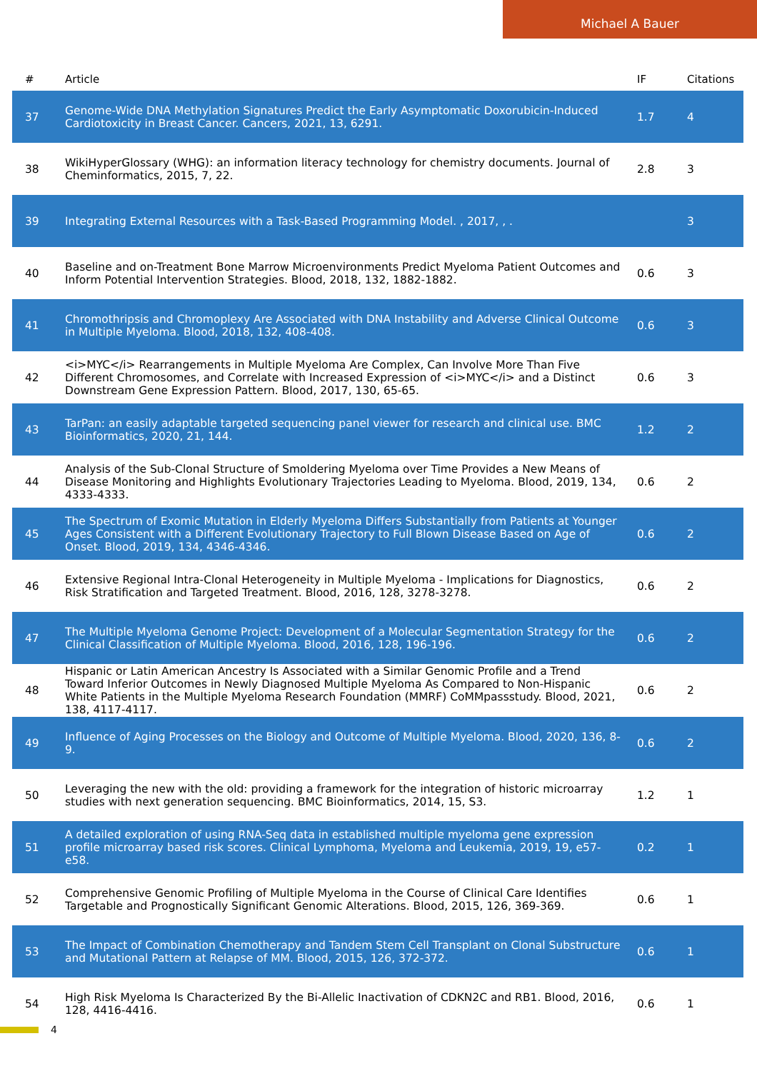Michael A Bauer
| # | Article | IF | Citations |
| --- | --- | --- | --- |
| 37 | Genome-Wide DNA Methylation Signatures Predict the Early Asymptomatic Doxorubicin-Induced Cardiotoxicity in Breast Cancer. Cancers, 2021, 13, 6291. | 1.7 | 4 |
| 38 | WikiHyperGlossary (WHG): an information literacy technology for chemistry documents. Journal of Cheminformatics, 2015, 7, 22. | 2.8 | 3 |
| 39 | Integrating External Resources with a Task-Based Programming Model. , 2017, , . | | 3 |
| 40 | Baseline and on-Treatment Bone Marrow Microenvironments Predict Myeloma Patient Outcomes and Inform Potential Intervention Strategies. Blood, 2018, 132, 1882-1882. | 0.6 | 3 |
| 41 | Chromothripsis and Chromoplexy Are Associated with DNA Instability and Adverse Clinical Outcome in Multiple Myeloma. Blood, 2018, 132, 408-408. | 0.6 | 3 |
| 42 | <i>MYC</i> Rearrangements in Multiple Myeloma Are Complex, Can Involve More Than Five Different Chromosomes, and Correlate with Increased Expression of <i>MYC</i> and a Distinct Downstream Gene Expression Pattern. Blood, 2017, 130, 65-65. | 0.6 | 3 |
| 43 | TarPan: an easily adaptable targeted sequencing panel viewer for research and clinical use. BMC Bioinformatics, 2020, 21, 144. | 1.2 | 2 |
| 44 | Analysis of the Sub-Clonal Structure of Smoldering Myeloma over Time Provides a New Means of Disease Monitoring and Highlights Evolutionary Trajectories Leading to Myeloma. Blood, 2019, 134, 4333-4333. | 0.6 | 2 |
| 45 | The Spectrum of Exomic Mutation in Elderly Myeloma Differs Substantially from Patients at Younger Ages Consistent with a Different Evolutionary Trajectory to Full Blown Disease Based on Age of Onset. Blood, 2019, 134, 4346-4346. | 0.6 | 2 |
| 46 | Extensive Regional Intra-Clonal Heterogeneity in Multiple Myeloma - Implications for Diagnostics, Risk Stratification and Targeted Treatment. Blood, 2016, 128, 3278-3278. | 0.6 | 2 |
| 47 | The Multiple Myeloma Genome Project: Development of a Molecular Segmentation Strategy for the Clinical Classification of Multiple Myeloma. Blood, 2016, 128, 196-196. | 0.6 | 2 |
| 48 | Hispanic or Latin American Ancestry Is Associated with a Similar Genomic Profile and a Trend Toward Inferior Outcomes in Newly Diagnosed Multiple Myeloma As Compared to Non-Hispanic White Patients in the Multiple Myeloma Research Foundation (MMRF) CoMMpassstudy. Blood, 2021, 138, 4117-4117. | 0.6 | 2 |
| 49 | Influence of Aging Processes on the Biology and Outcome of Multiple Myeloma. Blood, 2020, 136, 8-9. | 0.6 | 2 |
| 50 | Leveraging the new with the old: providing a framework for the integration of historic microarray studies with next generation sequencing. BMC Bioinformatics, 2014, 15, S3. | 1.2 | 1 |
| 51 | A detailed exploration of using RNA-Seq data in established multiple myeloma gene expression profile microarray based risk scores. Clinical Lymphoma, Myeloma and Leukemia, 2019, 19, e57-e58. | 0.2 | 1 |
| 52 | Comprehensive Genomic Profiling of Multiple Myeloma in the Course of Clinical Care Identifies Targetable and Prognostically Significant Genomic Alterations. Blood, 2015, 126, 369-369. | 0.6 | 1 |
| 53 | The Impact of Combination Chemotherapy and Tandem Stem Cell Transplant on Clonal Substructure and Mutational Pattern at Relapse of MM. Blood, 2015, 126, 372-372. | 0.6 | 1 |
| 54 | High Risk Myeloma Is Characterized By the Bi-Allelic Inactivation of CDKN2C and RB1. Blood, 2016, 128, 4416-4416. | 0.6 | 1 |
4